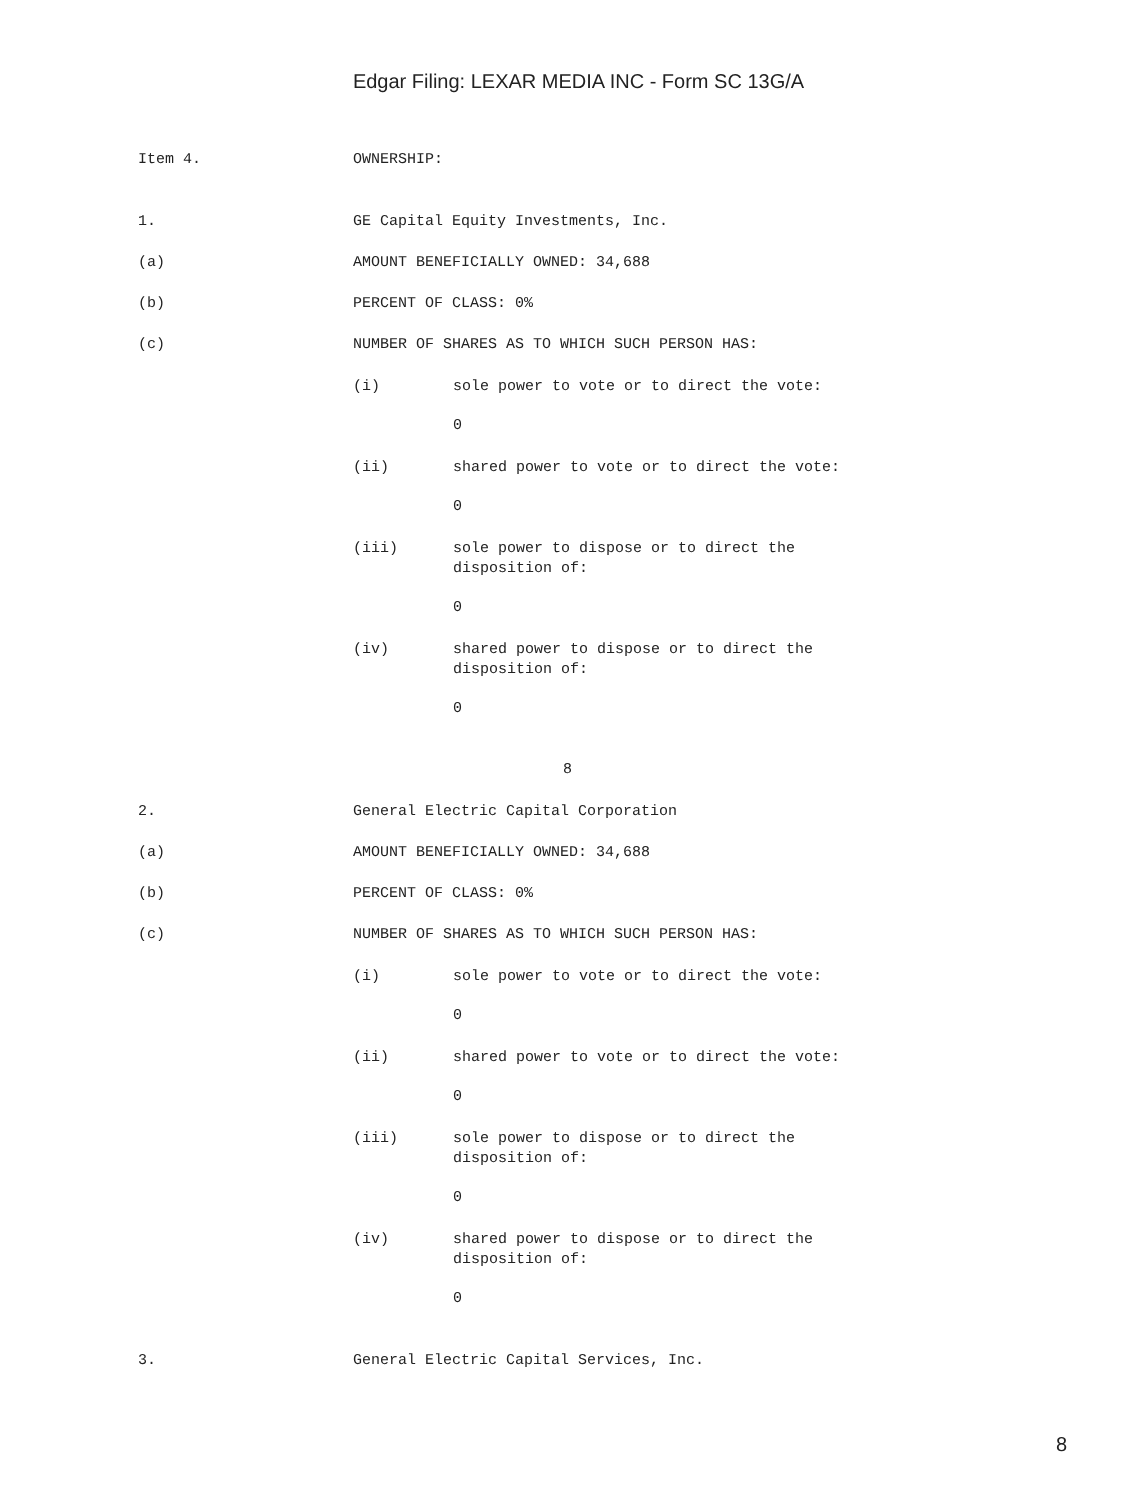Edgar Filing: LEXAR MEDIA INC - Form SC 13G/A
Item 4. OWNERSHIP:
1. GE Capital Equity Investments, Inc.
(a) AMOUNT BENEFICIALLY OWNED: 34,688
(b) PERCENT OF CLASS: 0%
(c) NUMBER OF SHARES AS TO WHICH SUCH PERSON HAS:
(i) sole power to vote or to direct the vote:
0
(ii) shared power to vote or to direct the vote:
0
(iii) sole power to dispose or to direct the
disposition of:
0
(iv) shared power to dispose or to direct the
disposition of:
0
8
2. General Electric Capital Corporation
(a) AMOUNT BENEFICIALLY OWNED: 34,688
(b) PERCENT OF CLASS: 0%
(c) NUMBER OF SHARES AS TO WHICH SUCH PERSON HAS:
(i) sole power to vote or to direct the vote:
0
(ii) shared power to vote or to direct the vote:
0
(iii) sole power to dispose or to direct the
disposition of:
0
(iv) shared power to dispose or to direct the
disposition of:
0
3. General Electric Capital Services, Inc.
8